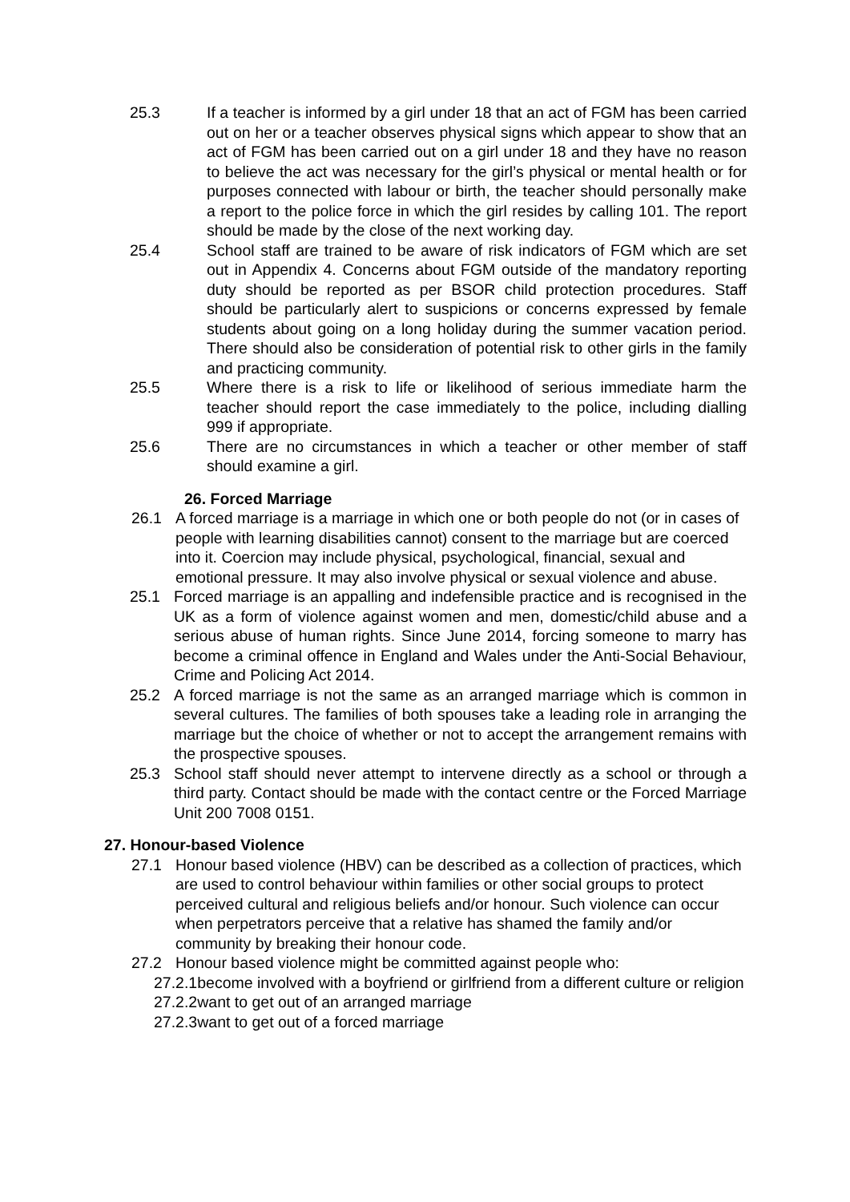25.3 If a teacher is informed by a girl under 18 that an act of FGM has been carried out on her or a teacher observes physical signs which appear to show that an act of FGM has been carried out on a girl under 18 and they have no reason to believe the act was necessary for the girl’s physical or mental health or for purposes connected with labour or birth, the teacher should personally make a report to the police force in which the girl resides by calling 101. The report should be made by the close of the next working day.
25.4 School staff are trained to be aware of risk indicators of FGM which are set out in Appendix 4. Concerns about FGM outside of the mandatory reporting duty should be reported as per BSOR child protection procedures. Staff should be particularly alert to suspicions or concerns expressed by female students about going on a long holiday during the summer vacation period. There should also be consideration of potential risk to other girls in the family and practicing community.
25.5 Where there is a risk to life or likelihood of serious immediate harm the teacher should report the case immediately to the police, including dialling 999 if appropriate.
25.6 There are no circumstances in which a teacher or other member of staff should examine a girl.
26. Forced Marriage
26.1 A forced marriage is a marriage in which one or both people do not (or in cases of people with learning disabilities cannot) consent to the marriage but are coerced into it. Coercion may include physical, psychological, financial, sexual and emotional pressure. It may also involve physical or sexual violence and abuse.
25.1 Forced marriage is an appalling and indefensible practice and is recognised in the UK as a form of violence against women and men, domestic/child abuse and a serious abuse of human rights. Since June 2014, forcing someone to marry has become a criminal offence in England and Wales under the Anti-Social Behaviour, Crime and Policing Act 2014.
25.2 A forced marriage is not the same as an arranged marriage which is common in several cultures. The families of both spouses take a leading role in arranging the marriage but the choice of whether or not to accept the arrangement remains with the prospective spouses.
25.3 School staff should never attempt to intervene directly as a school or through a third party. Contact should be made with the contact centre or the Forced Marriage Unit 200 7008 0151.
27. Honour-based Violence
27.1 Honour based violence (HBV) can be described as a collection of practices, which are used to control behaviour within families or other social groups to protect perceived cultural and religious beliefs and/or honour. Such violence can occur when perpetrators perceive that a relative has shamed the family and/or community by breaking their honour code.
27.2 Honour based violence might be committed against people who:
27.2.1become involved with a boyfriend or girlfriend from a different culture or religion
27.2.2want to get out of an arranged marriage
27.2.3want to get out of a forced marriage